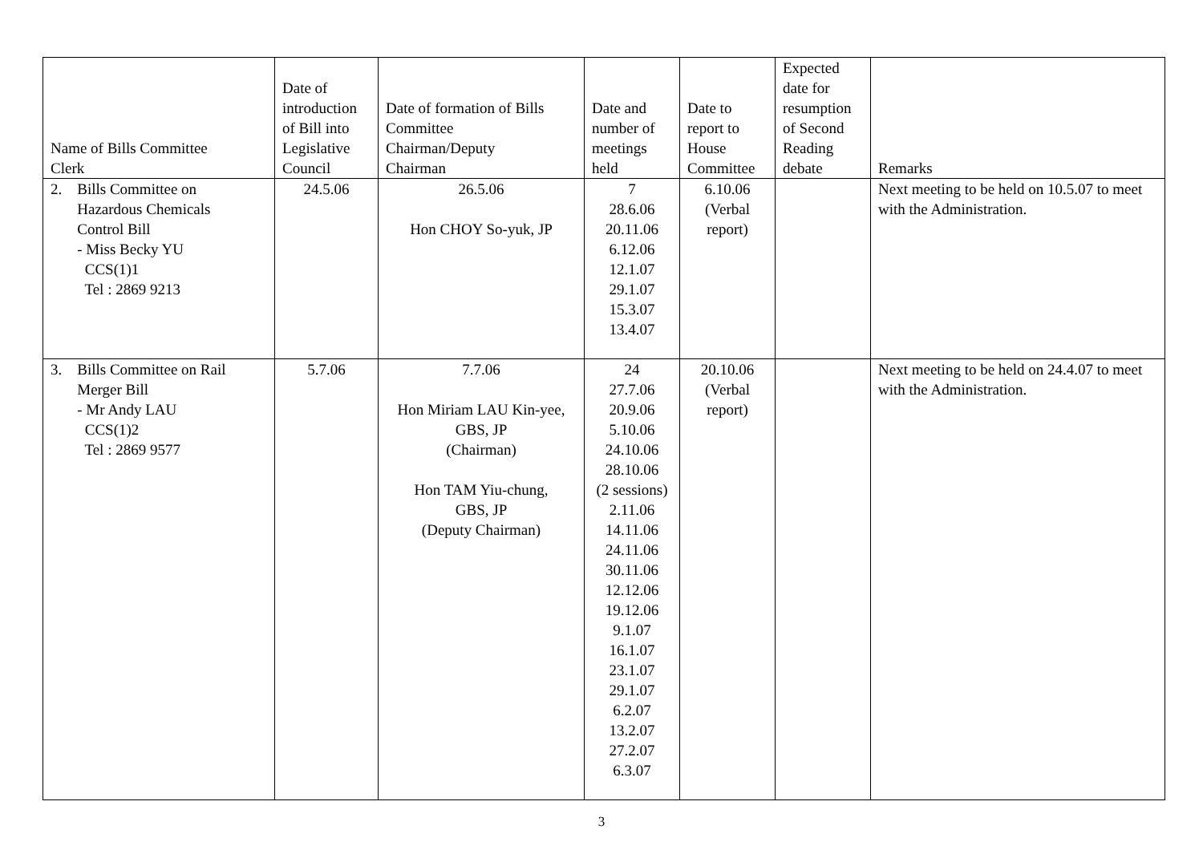| Name of Bills Committee Clerk | Date of introduction of Bill into Legislative Council | Date of formation of Bills Committee Chairman/Deputy Chairman | Date and number of meetings held | Date to report to House Committee | Expected date for resumption of Second Reading debate | Remarks |
| --- | --- | --- | --- | --- | --- | --- |
| 2. Bills Committee on Hazardous Chemicals Control Bill - Miss Becky YU CCS(1)1 Tel : 2869 9213 | 24.5.06 | 26.5.06 Hon CHOY So-yuk, JP | 7 28.6.06 20.11.06 6.12.06 12.1.07 29.1.07 15.3.07 13.4.07 | 6.10.06 (Verbal report) | | Next meeting to be held on 10.5.07 to meet with the Administration. |
| 3. Bills Committee on Rail Merger Bill - Mr Andy LAU CCS(1)2 Tel : 2869 9577 | 5.7.06 | 7.7.06 Hon Miriam LAU Kin-yee, GBS, JP (Chairman) Hon TAM Yiu-chung, GBS, JP (Deputy Chairman) | 24 27.7.06 20.9.06 5.10.06 24.10.06 28.10.06 (2 sessions) 2.11.06 14.11.06 24.11.06 30.11.06 12.12.06 19.12.06 9.1.07 16.1.07 23.1.07 29.1.07 6.2.07 13.2.07 27.2.07 6.3.07 | 20.10.06 (Verbal report) | | Next meeting to be held on 24.4.07 to meet with the Administration. |
3